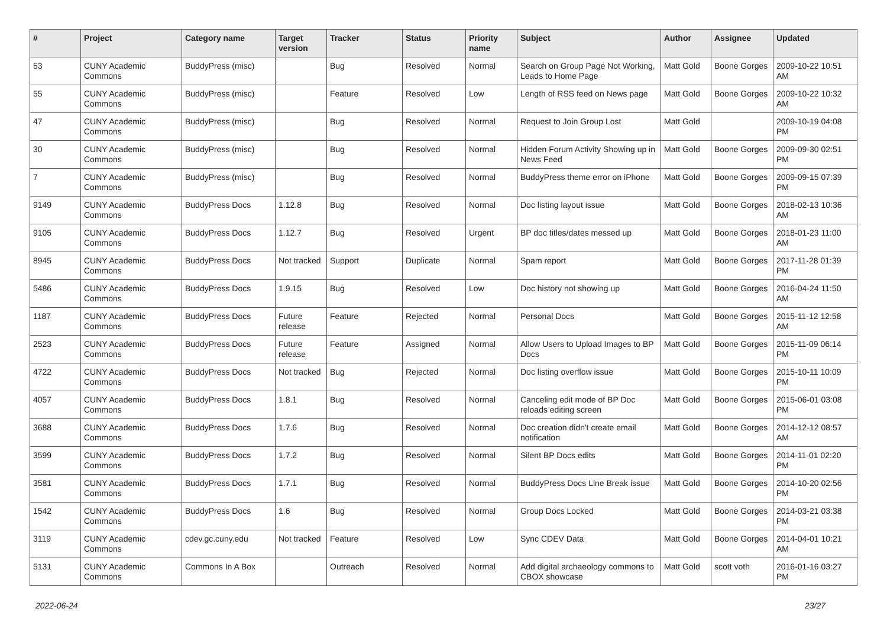| # | Project | Category name | Target version | Tracker | Status | Priority name | Subject | Author | Assignee | Updated |
| --- | --- | --- | --- | --- | --- | --- | --- | --- | --- | --- |
| 53 | CUNY Academic Commons | BuddyPress (misc) | | Bug | Resolved | Normal | Search on Group Page Not Working, Leads to Home Page | Matt Gold | Boone Gorges | 2009-10-22 10:51 AM |
| 55 | CUNY Academic Commons | BuddyPress (misc) | | Feature | Resolved | Low | Length of RSS feed on News page | Matt Gold | Boone Gorges | 2009-10-22 10:32 AM |
| 47 | CUNY Academic Commons | BuddyPress (misc) | | Bug | Resolved | Normal | Request to Join Group Lost | Matt Gold | | 2009-10-19 04:08 PM |
| 30 | CUNY Academic Commons | BuddyPress (misc) | | Bug | Resolved | Normal | Hidden Forum Activity Showing up in News Feed | Matt Gold | Boone Gorges | 2009-09-30 02:51 PM |
| 7 | CUNY Academic Commons | BuddyPress (misc) | | Bug | Resolved | Normal | BuddyPress theme error on iPhone | Matt Gold | Boone Gorges | 2009-09-15 07:39 PM |
| 9149 | CUNY Academic Commons | BuddyPress Docs | 1.12.8 | Bug | Resolved | Normal | Doc listing layout issue | Matt Gold | Boone Gorges | 2018-02-13 10:36 AM |
| 9105 | CUNY Academic Commons | BuddyPress Docs | 1.12.7 | Bug | Resolved | Urgent | BP doc titles/dates messed up | Matt Gold | Boone Gorges | 2018-01-23 11:00 AM |
| 8945 | CUNY Academic Commons | BuddyPress Docs | Not tracked | Support | Duplicate | Normal | Spam report | Matt Gold | Boone Gorges | 2017-11-28 01:39 PM |
| 5486 | CUNY Academic Commons | BuddyPress Docs | 1.9.15 | Bug | Resolved | Low | Doc history not showing up | Matt Gold | Boone Gorges | 2016-04-24 11:50 AM |
| 1187 | CUNY Academic Commons | BuddyPress Docs | Future release | Feature | Rejected | Normal | Personal Docs | Matt Gold | Boone Gorges | 2015-11-12 12:58 AM |
| 2523 | CUNY Academic Commons | BuddyPress Docs | Future release | Feature | Assigned | Normal | Allow Users to Upload Images to BP Docs | Matt Gold | Boone Gorges | 2015-11-09 06:14 PM |
| 4722 | CUNY Academic Commons | BuddyPress Docs | Not tracked | Bug | Rejected | Normal | Doc listing overflow issue | Matt Gold | Boone Gorges | 2015-10-11 10:09 PM |
| 4057 | CUNY Academic Commons | BuddyPress Docs | 1.8.1 | Bug | Resolved | Normal | Canceling edit mode of BP Doc reloads editing screen | Matt Gold | Boone Gorges | 2015-06-01 03:08 PM |
| 3688 | CUNY Academic Commons | BuddyPress Docs | 1.7.6 | Bug | Resolved | Normal | Doc creation didn't create email notification | Matt Gold | Boone Gorges | 2014-12-12 08:57 AM |
| 3599 | CUNY Academic Commons | BuddyPress Docs | 1.7.2 | Bug | Resolved | Normal | Silent BP Docs edits | Matt Gold | Boone Gorges | 2014-11-01 02:20 PM |
| 3581 | CUNY Academic Commons | BuddyPress Docs | 1.7.1 | Bug | Resolved | Normal | BuddyPress Docs Line Break issue | Matt Gold | Boone Gorges | 2014-10-20 02:56 PM |
| 1542 | CUNY Academic Commons | BuddyPress Docs | 1.6 | Bug | Resolved | Normal | Group Docs Locked | Matt Gold | Boone Gorges | 2014-03-21 03:38 PM |
| 3119 | CUNY Academic Commons | cdev.gc.cuny.edu | Not tracked | Feature | Resolved | Low | Sync CDEV Data | Matt Gold | Boone Gorges | 2014-04-01 10:21 AM |
| 5131 | CUNY Academic Commons | Commons In A Box | | Outreach | Resolved | Normal | Add digital archaeology commons to CBOX showcase | Matt Gold | scott voth | 2016-01-16 03:27 PM |
2022-06-24 23/27